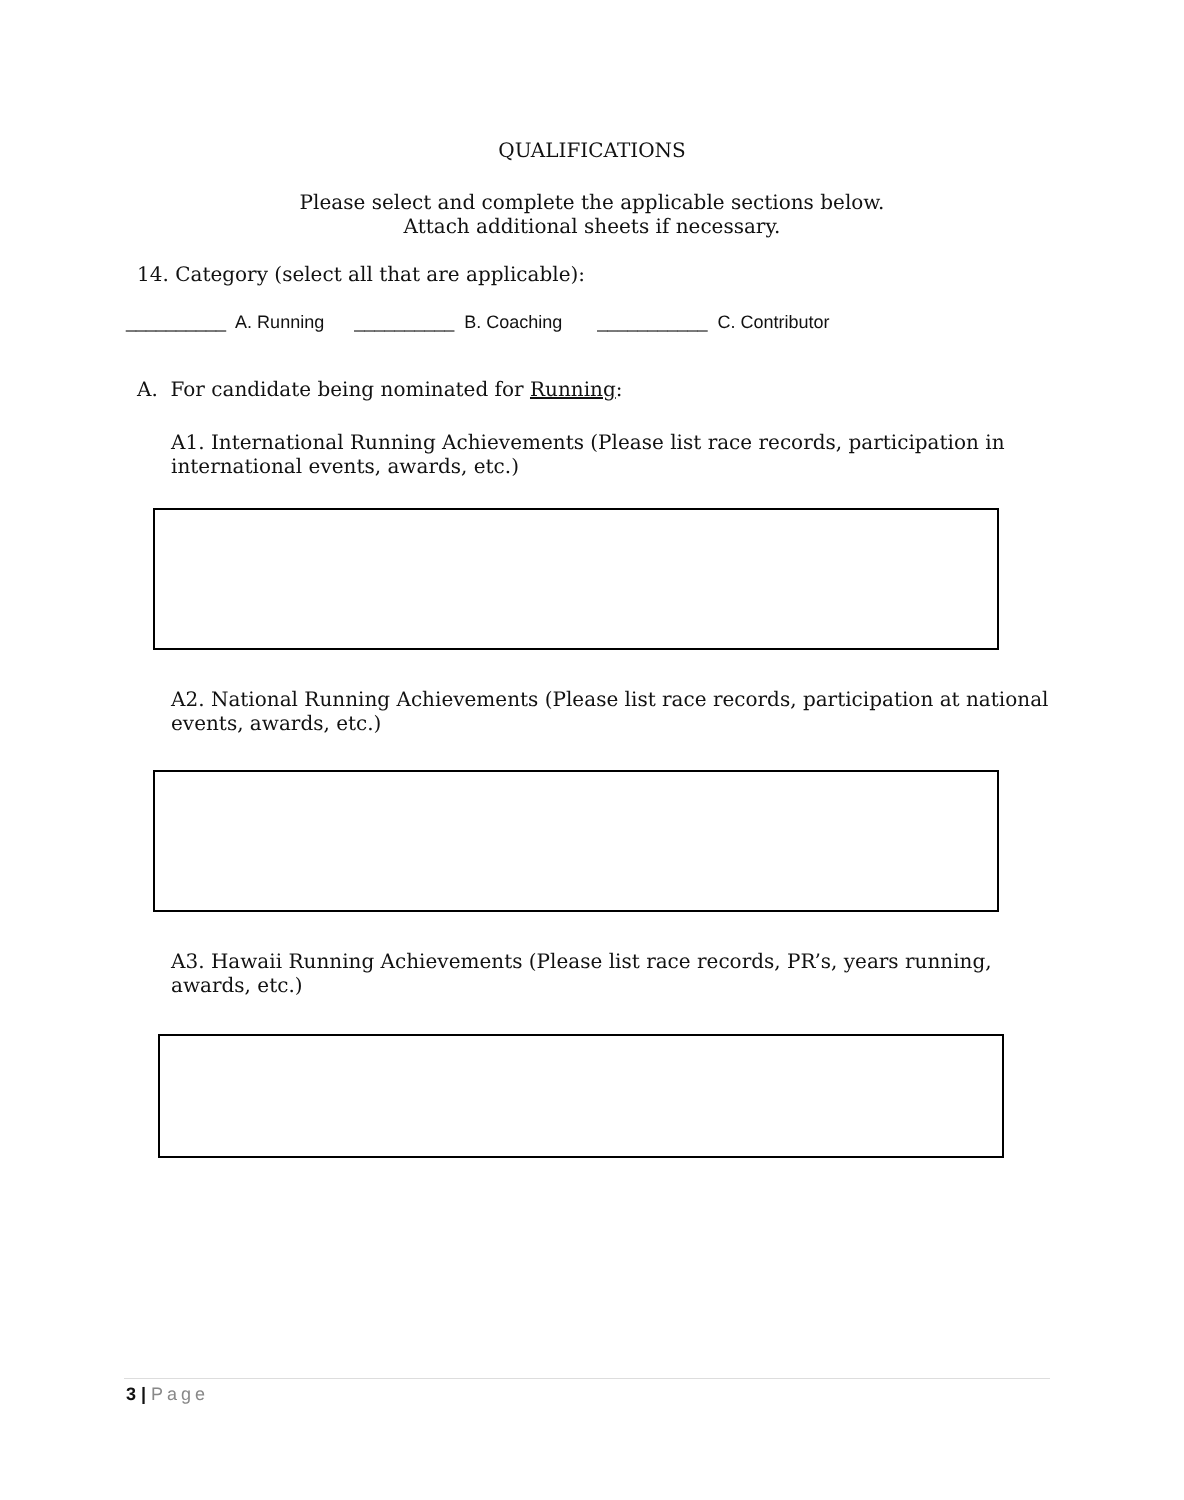QUALIFICATIONS
Please select and complete the applicable sections below.
Attach additional sheets if necessary.
14. Category (select all that are applicable):
__________ A. Running __________ B. Coaching ___________ C. Contributor
A. For candidate being nominated for Running:
A1. International Running Achievements (Please list race records, participation in international events, awards, etc.)
A2. National Running Achievements (Please list race records, participation at national events, awards, etc.)
A3. Hawaii Running Achievements (Please list race records, PR’s, years running, awards, etc.)
3 | Page